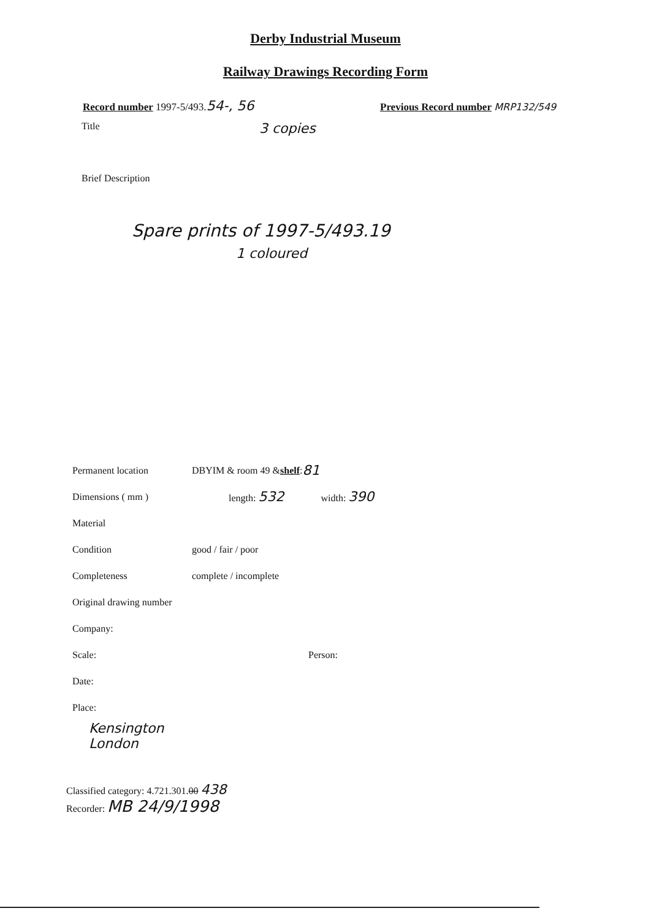Derby Industrial Museum
Railway Drawings Recording Form
Record number 1997-5/493.54-, 56
Previous Record number MRP132/549
Title
3 copies
Brief Description
Spare prints of 1997-5/493.19
1 coloured
Permanent location
DBYIM & room 49 & shelf : 81
Dimensions ( mm ) length: 532 width: 390
Material
Condition
good / fair / poor
Completeness
complete / incomplete
Original drawing number
Company:
Scale: Person:
Date:
Place:
Kensington
London
Classified category: 4.721.301.00 438
Recorder: MB 24/9/1998